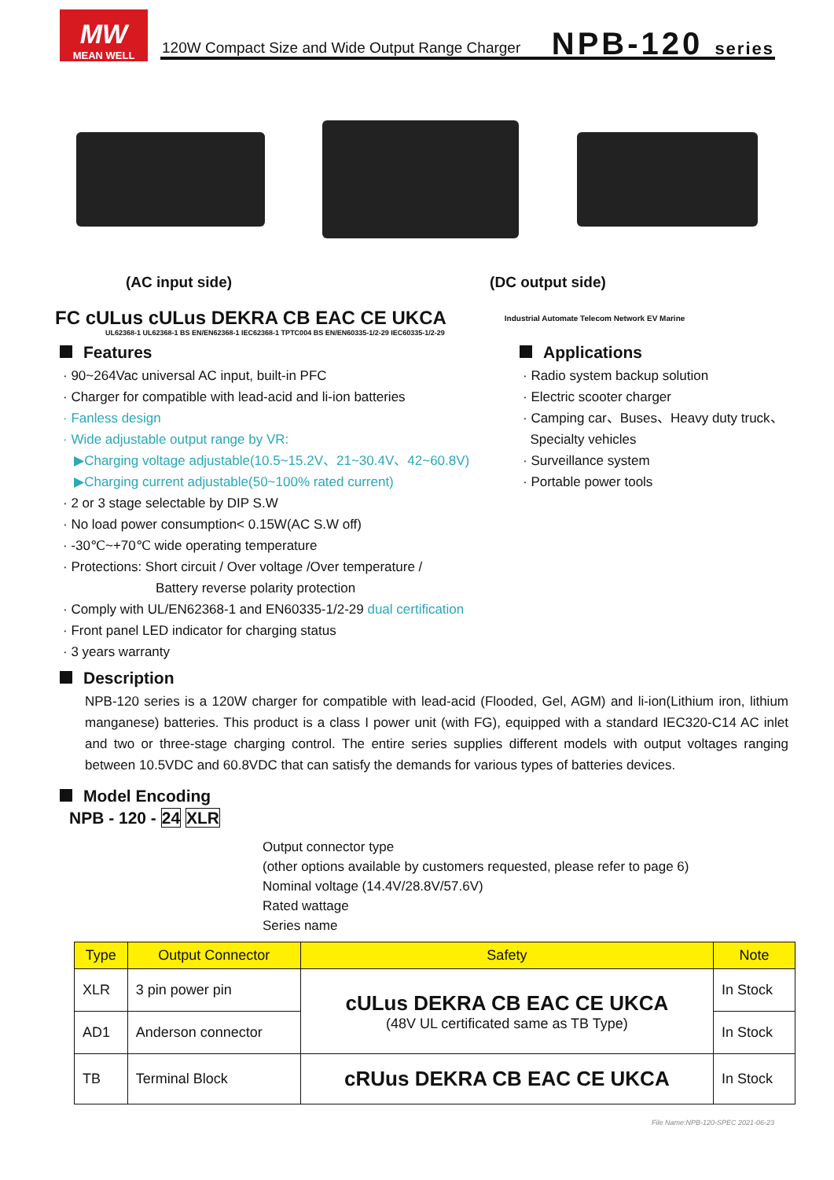MW
MEAN WELL
120W Compact Size and Wide Output Range Charger
NPB-120 series
(AC input side) (DC output side)
FC cULus cULus DEKRA CB EAC CE UKCA Industrial Automate Telecom Network EV Marine
UL62368-1 UL62368-1 BS EN/EN62368-1 IEC62368-1 TPTC004 BS EN/EN60335-1/2-29 IEC60335-1/2-29
Features
· 90~264Vac universal AC input, built-in PFC
· Charger for compatible with lead-acid and li-ion batteries
· Fanless design
· Wide adjustable output range by VR:
▶Charging voltage adjustable(10.5~15.2V、21~30.4V、42~60.8V)
▶Charging current adjustable(50~100% rated current)
· 2 or 3 stage selectable by DIP S.W
· No load power consumption< 0.15W(AC S.W off)
· -30℃~+70℃ wide operating temperature
· Protections: Short circuit / Over voltage /Over temperature /
Battery reverse polarity protection
· Comply with UL/EN62368-1 and EN60335-1/2-29 dual certification
· Front panel LED indicator for charging status
· 3 years warranty
Applications
· Radio system backup solution
· Electric scooter charger
· Camping car、Buses、Heavy duty truck、
Specialty vehicles
· Surveillance system
· Portable power tools
Description
NPB-120 series is a 120W charger for compatible with lead-acid (Flooded, Gel, AGM) and li-ion(Lithium iron, lithium manganese) batteries. This product is a class I power unit (with FG), equipped with a standard IEC320-C14 AC inlet and two or three-stage charging control. The entire series supplies different models with output voltages ranging between 10.5VDC and 60.8VDC that can satisfy the demands for various types of batteries devices.
Model Encoding
NPB - 120 - 24 XLR
Output connector type
(other options available by customers requested, please refer to page 6)
Nominal voltage (14.4V/28.8V/57.6V)
Rated wattage
Series name
| Type | Output Connector | Safety | Note |
| --- | --- | --- | --- |
| XLR | 3 pin power pin | cULus DEKRA CB EAC CE UKCA (48V UL certificated same as TB Type) | In Stock |
| AD1 | Anderson connector | | In Stock |
| TB | Terminal Block | cRUus DEKRA CB EAC CE UKCA | In Stock |
File Name:NPB-120-SPEC 2021-06-23